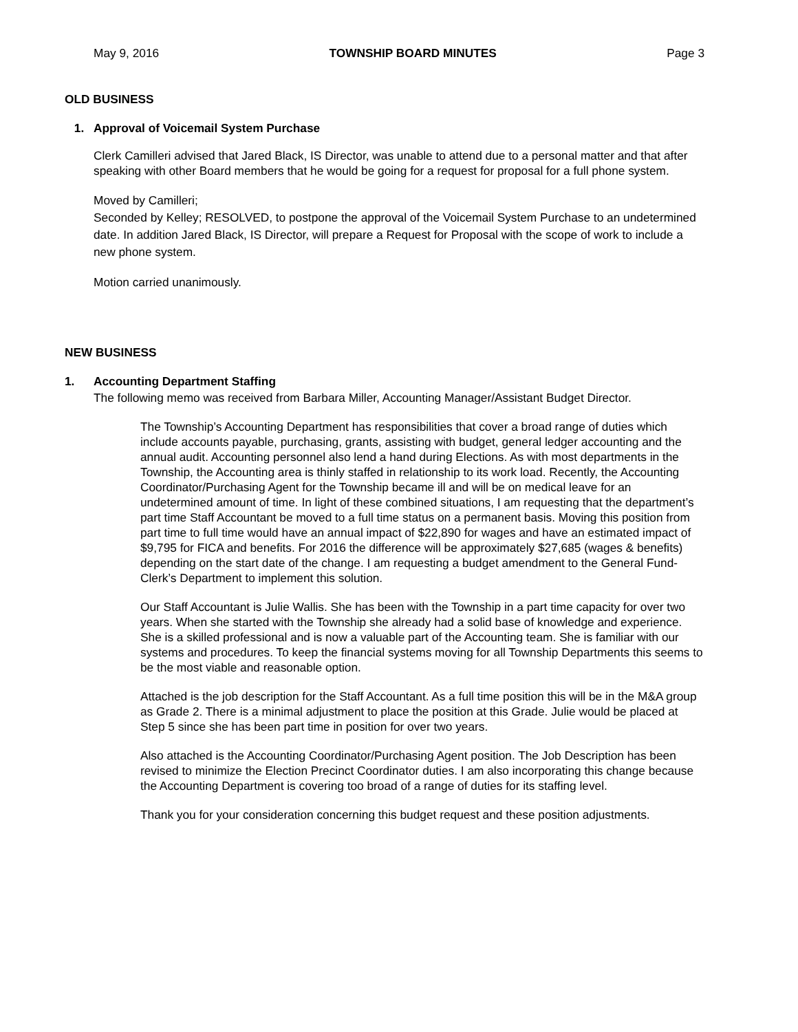May 9, 2016 TOWNSHIP BOARD MINUTES Page 3
OLD BUSINESS
1. Approval of Voicemail System Purchase
Clerk Camilleri advised that Jared Black, IS Director, was unable to attend due to a personal matter and that after speaking with other Board members that he would be going for a request for proposal for a full phone system.
Moved by Camilleri;
Seconded by Kelley; RESOLVED, to postpone the approval of the Voicemail System Purchase to an undetermined date. In addition Jared Black, IS Director, will prepare a Request for Proposal with the scope of work to include a new phone system.
Motion carried unanimously.
NEW BUSINESS
1. Accounting Department Staffing
The following memo was received from Barbara Miller, Accounting Manager/Assistant Budget Director.
The Township’s Accounting Department has responsibilities that cover a broad range of duties which include accounts payable, purchasing, grants, assisting with budget, general ledger accounting and the annual audit. Accounting personnel also lend a hand during Elections. As with most departments in the Township, the Accounting area is thinly staffed in relationship to its work load. Recently, the Accounting Coordinator/Purchasing Agent for the Township became ill and will be on medical leave for an undetermined amount of time. In light of these combined situations, I am requesting that the department’s part time Staff Accountant be moved to a full time status on a permanent basis. Moving this position from part time to full time would have an annual impact of $22,890 for wages and have an estimated impact of $9,795 for FICA and benefits. For 2016 the difference will be approximately $27,685 (wages & benefits) depending on the start date of the change. I am requesting a budget amendment to the General Fund-Clerk’s Department to implement this solution.
Our Staff Accountant is Julie Wallis. She has been with the Township in a part time capacity for over two years. When she started with the Township she already had a solid base of knowledge and experience. She is a skilled professional and is now a valuable part of the Accounting team. She is familiar with our systems and procedures. To keep the financial systems moving for all Township Departments this seems to be the most viable and reasonable option.
Attached is the job description for the Staff Accountant. As a full time position this will be in the M&A group as Grade 2. There is a minimal adjustment to place the position at this Grade. Julie would be placed at Step 5 since she has been part time in position for over two years.
Also attached is the Accounting Coordinator/Purchasing Agent position. The Job Description has been revised to minimize the Election Precinct Coordinator duties. I am also incorporating this change because the Accounting Department is covering too broad of a range of duties for its staffing level.
Thank you for your consideration concerning this budget request and these position adjustments.